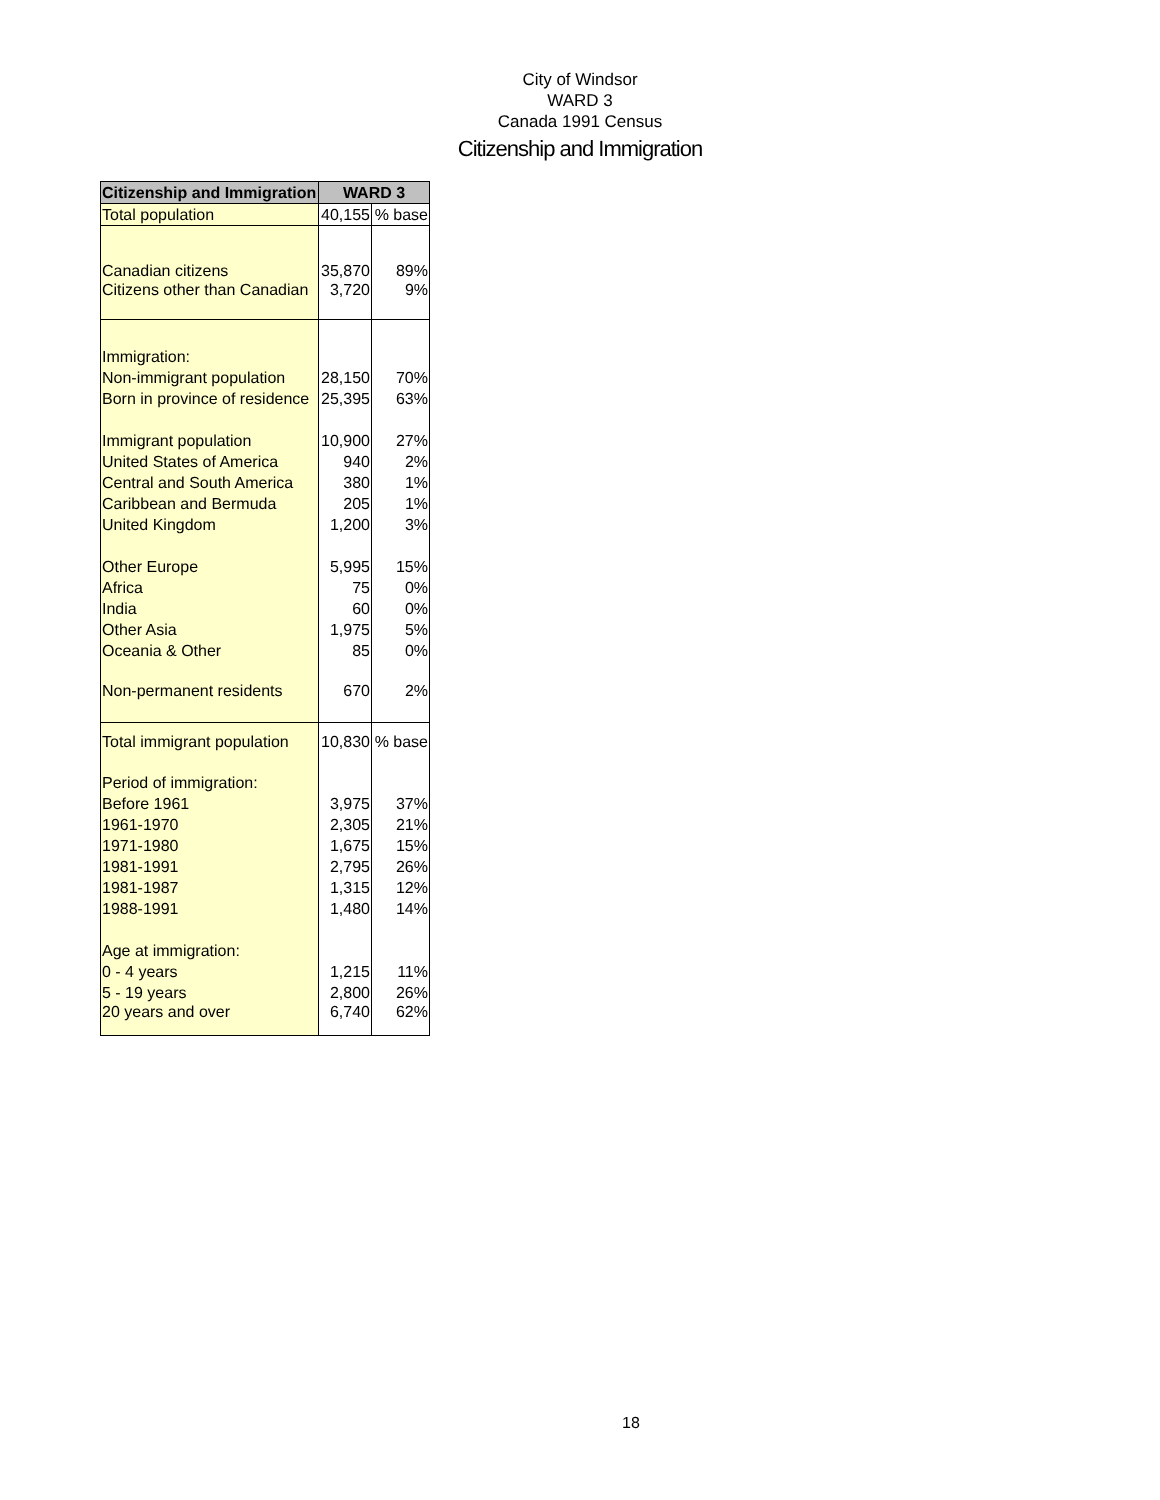City of Windsor
WARD 3
Canada 1991 Census
Citizenship and Immigration
| Citizenship and Immigration | WARD 3 | |
| --- | --- | --- |
| Total population | 40,155 | % base |
| Canadian citizens | 35,870 | 89% |
| Citizens other than Canadian | 3,720 | 9% |
| Immigration: | | |
| Non-immigrant population | 28,150 | 70% |
| Born in province of residence | 25,395 | 63% |
| Immigrant population | 10,900 | 27% |
| United States of America | 940 | 2% |
| Central and South America | 380 | 1% |
| Caribbean and Bermuda | 205 | 1% |
| United Kingdom | 1,200 | 3% |
| Other Europe | 5,995 | 15% |
| Africa | 75 | 0% |
| India | 60 | 0% |
| Other Asia | 1,975 | 5% |
| Oceania & Other | 85 | 0% |
| Non-permanent residents | 670 | 2% |
| Total immigrant population | 10,830 | % base |
| Period of immigration: | | |
| Before 1961 | 3,975 | 37% |
| 1961-1970 | 2,305 | 21% |
| 1971-1980 | 1,675 | 15% |
| 1981-1991 | 2,795 | 26% |
| 1981-1987 | 1,315 | 12% |
| 1988-1991 | 1,480 | 14% |
| Age at immigration: | | |
| 0 - 4 years | 1,215 | 11% |
| 5 - 19 years | 2,800 | 26% |
| 20 years and over | 6,740 | 62% |
18